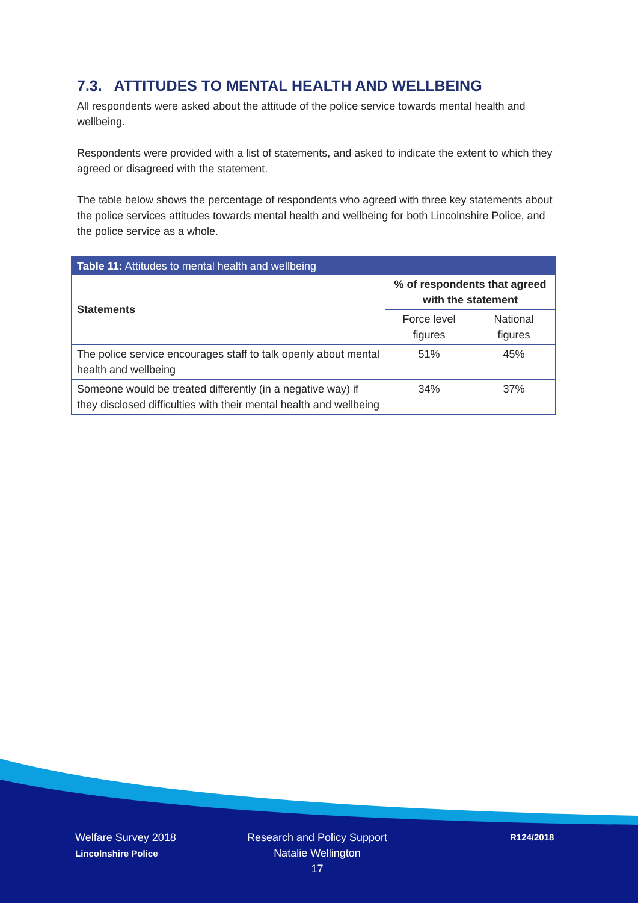7.3. ATTITUDES TO MENTAL HEALTH AND WELLBEING
All respondents were asked about the attitude of the police service towards mental health and wellbeing.
Respondents were provided with a list of statements, and asked to indicate the extent to which they agreed or disagreed with the statement.
The table below shows the percentage of respondents who agreed with three key statements about the police services attitudes towards mental health and wellbeing for both Lincolnshire Police, and the police service as a whole.
| Table 11: Attitudes to mental health and wellbeing | | |
| --- | --- | --- |
| Statements | % of respondents that agreed with the statement | |
| | Force level figures | National figures |
| The police service encourages staff to talk openly about mental health and wellbeing | 51% | 45% |
| Someone would be treated differently (in a negative way) if they disclosed difficulties with their mental health and wellbeing | 34% | 37% |
Welfare Survey 2018
Lincolnshire Police
Research and Policy Support
Natalie Wellington
17
R124/2018